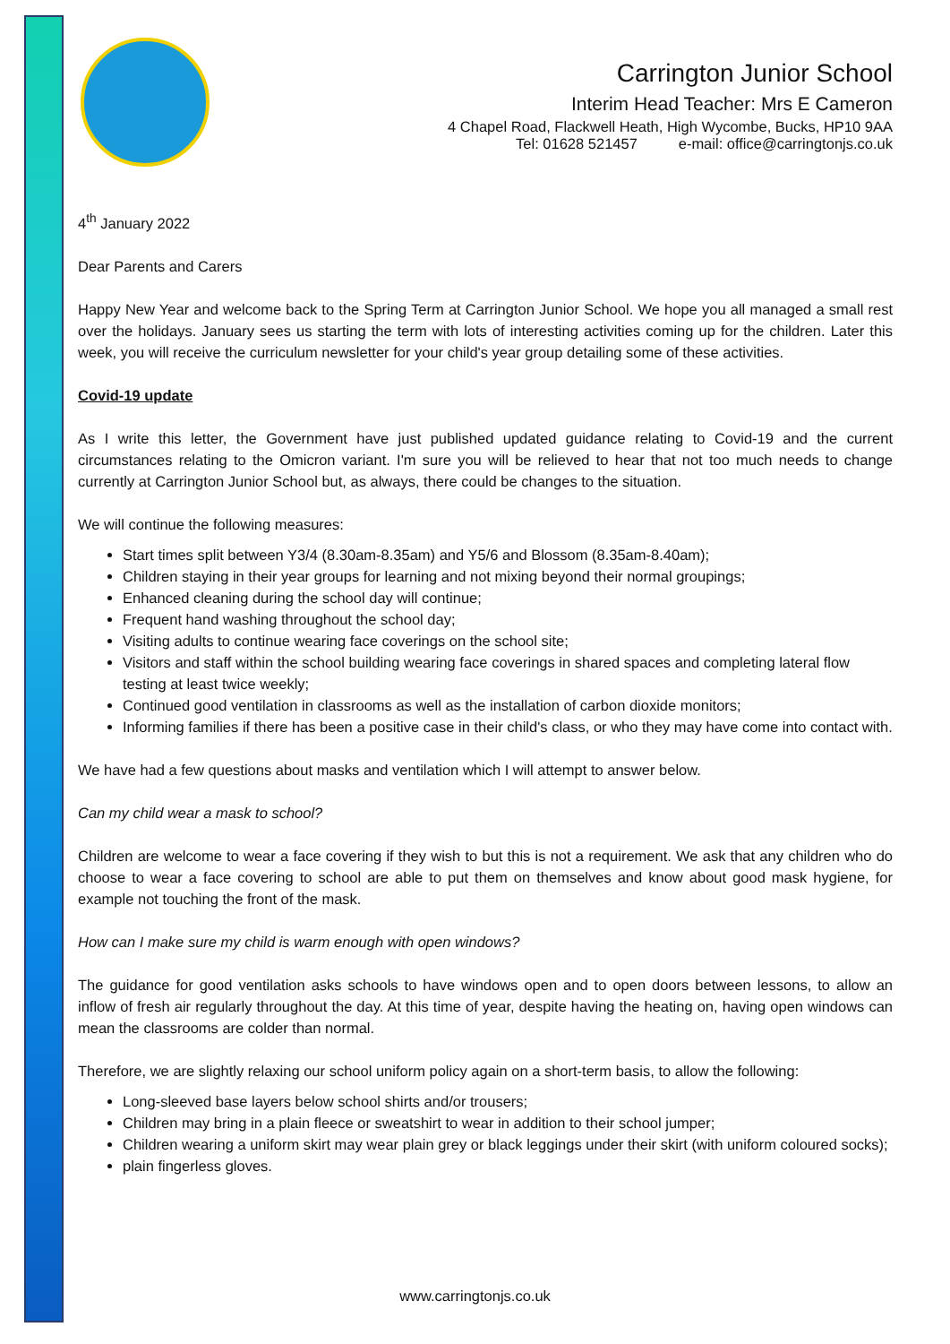Carrington Junior School
Interim Head Teacher: Mrs E Cameron
4 Chapel Road, Flackwell Heath, High Wycombe, Bucks, HP10 9AA
Tel: 01628 521457 e-mail: office@carringtonjs.co.uk
4<sup>th</sup> January 2022
Dear Parents and Carers
Happy New Year and welcome back to the Spring Term at Carrington Junior School. We hope you all managed a small rest over the holidays. January sees us starting the term with lots of interesting activities coming up for the children. Later this week, you will receive the curriculum newsletter for your child's year group detailing some of these activities.
Covid-19 update
As I write this letter, the Government have just published updated guidance relating to Covid-19 and the current circumstances relating to the Omicron variant. I'm sure you will be relieved to hear that not too much needs to change currently at Carrington Junior School but, as always, there could be changes to the situation.
We will continue the following measures:
Start times split between Y3/4 (8.30am-8.35am) and Y5/6 and Blossom (8.35am-8.40am);
Children staying in their year groups for learning and not mixing beyond their normal groupings;
Enhanced cleaning during the school day will continue;
Frequent hand washing throughout the school day;
Visiting adults to continue wearing face coverings on the school site;
Visitors and staff within the school building wearing face coverings in shared spaces and completing lateral flow testing at least twice weekly;
Continued good ventilation in classrooms as well as the installation of carbon dioxide monitors;
Informing families if there has been a positive case in their child's class, or who they may have come into contact with.
We have had a few questions about masks and ventilation which I will attempt to answer below.
Can my child wear a mask to school?
Children are welcome to wear a face covering if they wish to but this is not a requirement. We ask that any children who do choose to wear a face covering to school are able to put them on themselves and know about good mask hygiene, for example not touching the front of the mask.
How can I make sure my child is warm enough with open windows?
The guidance for good ventilation asks schools to have windows open and to open doors between lessons, to allow an inflow of fresh air regularly throughout the day. At this time of year, despite having the heating on, having open windows can mean the classrooms are colder than normal.
Therefore, we are slightly relaxing our school uniform policy again on a short-term basis, to allow the following:
Long-sleeved base layers below school shirts and/or trousers;
Children may bring in a plain fleece or sweatshirt to wear in addition to their school jumper;
Children wearing a uniform skirt may wear plain grey or black leggings under their skirt (with uniform coloured socks);
plain fingerless gloves.
www.carringtonjs.co.uk